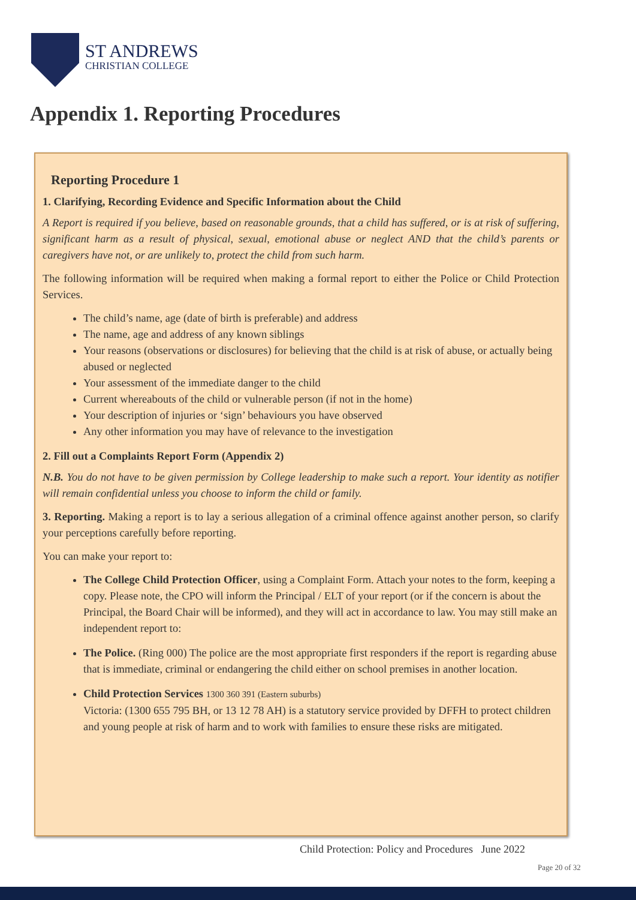ST ANDREWS
CHRISTIAN COLLEGE
Appendix 1. Reporting Procedures
Reporting Procedure 1
1. Clarifying, Recording Evidence and Specific Information about the Child
A Report is required if you believe, based on reasonable grounds, that a child has suffered, or is at risk of suffering, significant harm as a result of physical, sexual, emotional abuse or neglect AND that the child’s parents or caregivers have not, or are unlikely to, protect the child from such harm.
The following information will be required when making a formal report to either the Police or Child Protection Services.
The child’s name, age (date of birth is preferable) and address
The name, age and address of any known siblings
Your reasons (observations or disclosures) for believing that the child is at risk of abuse, or actually being abused or neglected
Your assessment of the immediate danger to the child
Current whereabouts of the child or vulnerable person (if not in the home)
Your description of injuries or ‘sign’ behaviours you have observed
Any other information you may have of relevance to the investigation
2. Fill out a Complaints Report Form (Appendix 2)
N.B. You do not have to be given permission by College leadership to make such a report. Your identity as notifier will remain confidential unless you choose to inform the child or family.
3. Reporting. Making a report is to lay a serious allegation of a criminal offence against another person, so clarify your perceptions carefully before reporting.
You can make your report to:
The College Child Protection Officer, using a Complaint Form. Attach your notes to the form, keeping a copy. Please note, the CPO will inform the Principal / ELT of your report (or if the concern is about the Principal, the Board Chair will be informed), and they will act in accordance to law. You may still make an independent report to:
The Police. (Ring 000) The police are the most appropriate first responders if the report is regarding abuse that is immediate, criminal or endangering the child either on school premises in another location.
Child Protection Services 1300 360 391 (Eastern suburbs)
Victoria: (1300 655 795 BH, or 13 12 78 AH) is a statutory service provided by DFFH to protect children and young people at risk of harm and to work with families to ensure these risks are mitigated.
Child Protection: Policy and Procedures June 2022
Page 20 of 32